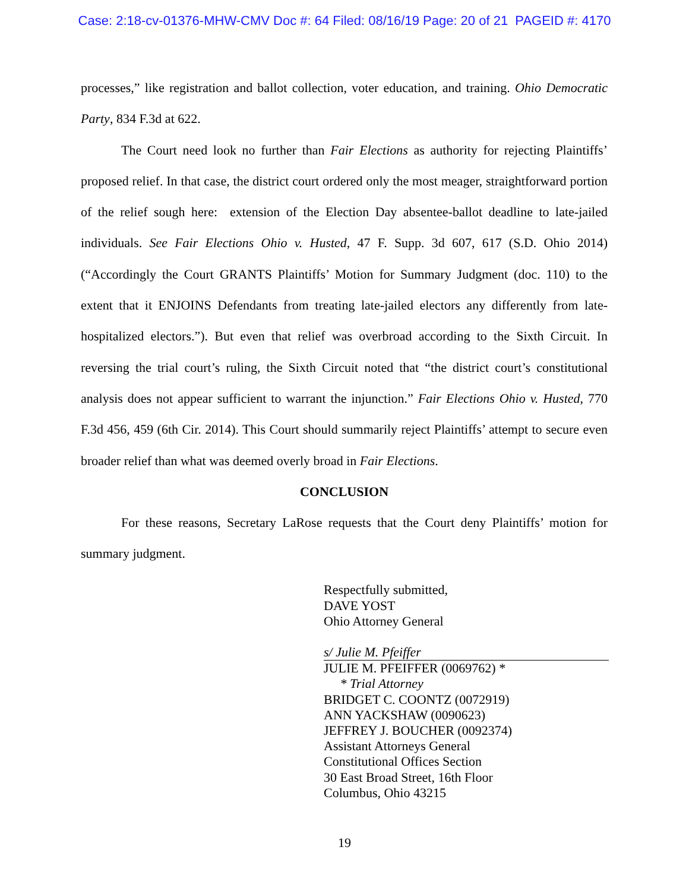Case: 2:18-cv-01376-MHW-CMV Doc #: 64 Filed: 08/16/19 Page: 20 of 21 PAGEID #: 4170
processes,” like registration and ballot collection, voter education, and training. Ohio Democratic Party, 834 F.3d at 622.
The Court need look no further than Fair Elections as authority for rejecting Plaintiffs’ proposed relief. In that case, the district court ordered only the most meager, straightforward portion of the relief sough here: extension of the Election Day absentee-ballot deadline to late-jailed individuals. See Fair Elections Ohio v. Husted, 47 F. Supp. 3d 607, 617 (S.D. Ohio 2014) (“Accordingly the Court GRANTS Plaintiffs’ Motion for Summary Judgment (doc. 110) to the extent that it ENJOINS Defendants from treating late-jailed electors any differently from late-hospitalized electors.”). But even that relief was overbroad according to the Sixth Circuit. In reversing the trial court’s ruling, the Sixth Circuit noted that “the district court’s constitutional analysis does not appear sufficient to warrant the injunction.” Fair Elections Ohio v. Husted, 770 F.3d 456, 459 (6th Cir. 2014). This Court should summarily reject Plaintiffs’ attempt to secure even broader relief than what was deemed overly broad in Fair Elections.
CONCLUSION
For these reasons, Secretary LaRose requests that the Court deny Plaintiffs’ motion for summary judgment.
Respectfully submitted,
DAVE YOST
Ohio Attorney General
s/ Julie M. Pfeiffer
JULIE M. PFEIFFER (0069762) *
* Trial Attorney
BRIDGET C. COONTZ (0072919)
ANN YACKSHAW (0090623)
JEFFREY J. BOUCHER (0092374)
Assistant Attorneys General
Constitutional Offices Section
30 East Broad Street, 16th Floor
Columbus, Ohio 43215
19